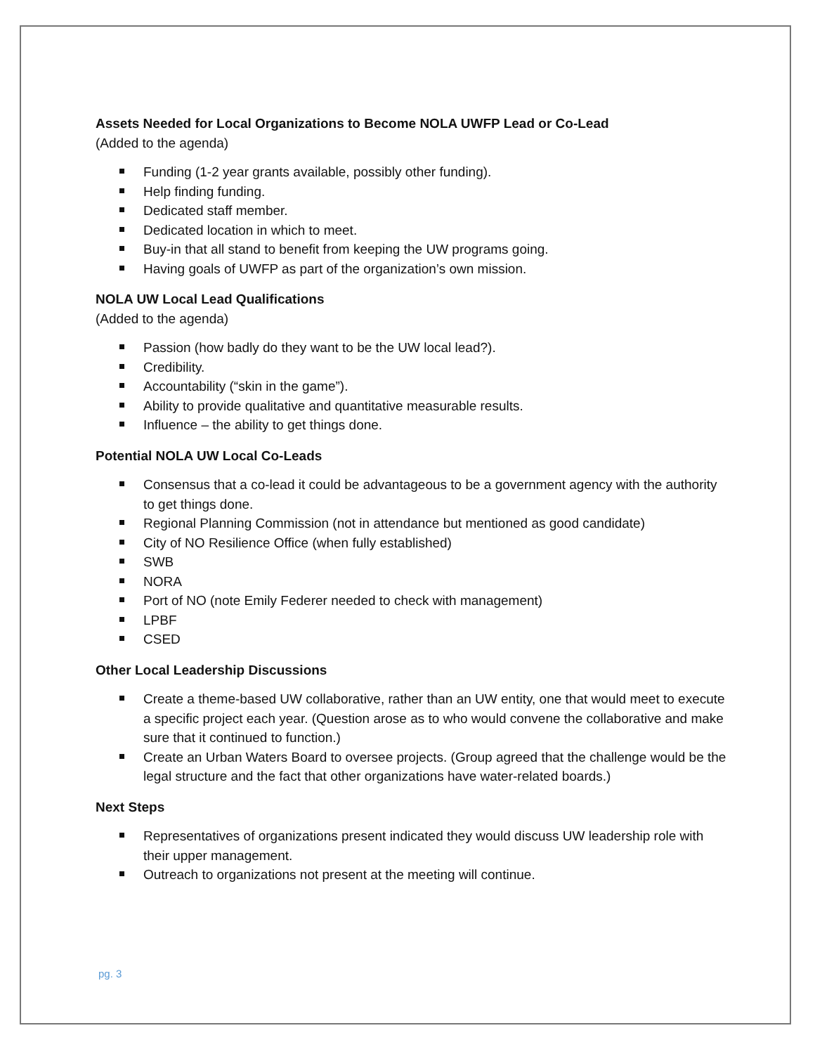Assets Needed for Local Organizations to Become NOLA UWFP Lead or Co-Lead
(Added to the agenda)
Funding (1-2 year grants available, possibly other funding).
Help finding funding.
Dedicated staff member.
Dedicated location in which to meet.
Buy-in that all stand to benefit from keeping the UW programs going.
Having goals of UWFP as part of the organization’s own mission.
NOLA UW Local Lead Qualifications
(Added to the agenda)
Passion (how badly do they want to be the UW local lead?).
Credibility.
Accountability (“skin in the game”).
Ability to provide qualitative and quantitative measurable results.
Influence – the ability to get things done.
Potential NOLA UW Local Co-Leads
Consensus that a co-lead it could be advantageous to be a government agency with the authority to get things done.
Regional Planning Commission (not in attendance but mentioned as good candidate)
City of NO Resilience Office (when fully established)
SWB
NORA
Port of NO (note Emily Federer needed to check with management)
LPBF
CSED
Other Local Leadership Discussions
Create a theme-based UW collaborative, rather than an UW entity, one that would meet to execute a specific project each year. (Question arose as to who would convene the collaborative and make sure that it continued to function.)
Create an Urban Waters Board to oversee projects. (Group agreed that the challenge would be the legal structure and the fact that other organizations have water-related boards.)
Next Steps
Representatives of organizations present indicated they would discuss UW leadership role with their upper management.
Outreach to organizations not present at the meeting will continue.
pg. 3